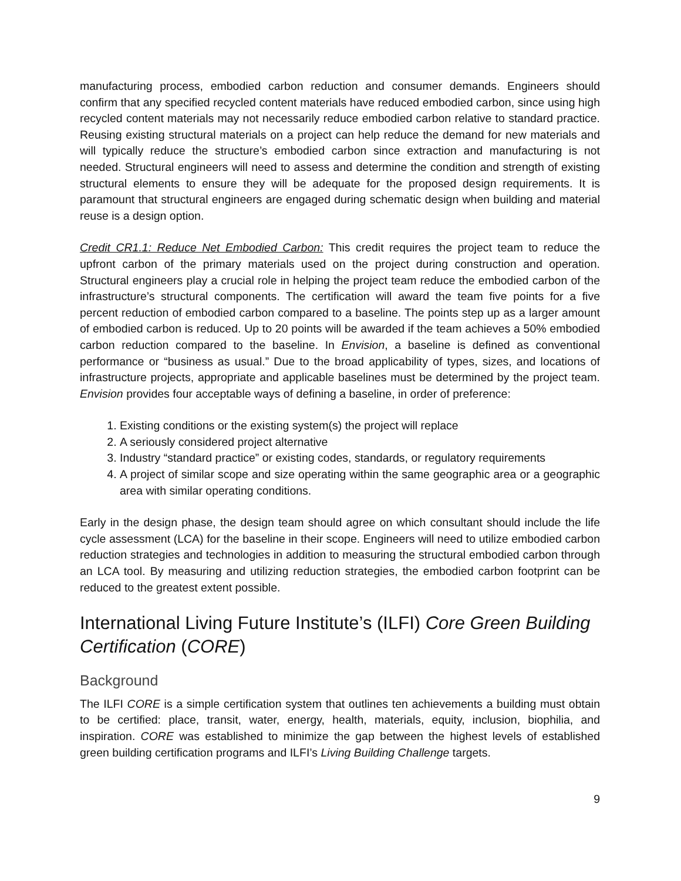manufacturing process, embodied carbon reduction and consumer demands. Engineers should confirm that any specified recycled content materials have reduced embodied carbon, since using high recycled content materials may not necessarily reduce embodied carbon relative to standard practice. Reusing existing structural materials on a project can help reduce the demand for new materials and will typically reduce the structure’s embodied carbon since extraction and manufacturing is not needed. Structural engineers will need to assess and determine the condition and strength of existing structural elements to ensure they will be adequate for the proposed design requirements. It is paramount that structural engineers are engaged during schematic design when building and material reuse is a design option.
Credit CR1.1: Reduce Net Embodied Carbon: This credit requires the project team to reduce the upfront carbon of the primary materials used on the project during construction and operation. Structural engineers play a crucial role in helping the project team reduce the embodied carbon of the infrastructure’s structural components. The certification will award the team five points for a five percent reduction of embodied carbon compared to a baseline. The points step up as a larger amount of embodied carbon is reduced. Up to 20 points will be awarded if the team achieves a 50% embodied carbon reduction compared to the baseline. In Envision, a baseline is defined as conventional performance or “business as usual.” Due to the broad applicability of types, sizes, and locations of infrastructure projects, appropriate and applicable baselines must be determined by the project team. Envision provides four acceptable ways of defining a baseline, in order of preference:
1. Existing conditions or the existing system(s) the project will replace
2. A seriously considered project alternative
3. Industry “standard practice” or existing codes, standards, or regulatory requirements
4. A project of similar scope and size operating within the same geographic area or a geographic area with similar operating conditions.
Early in the design phase, the design team should agree on which consultant should include the life cycle assessment (LCA) for the baseline in their scope. Engineers will need to utilize embodied carbon reduction strategies and technologies in addition to measuring the structural embodied carbon through an LCA tool. By measuring and utilizing reduction strategies, the embodied carbon footprint can be reduced to the greatest extent possible.
International Living Future Institute’s (ILFI) Core Green Building Certification (CORE)
Background
The ILFI CORE is a simple certification system that outlines ten achievements a building must obtain to be certified: place, transit, water, energy, health, materials, equity, inclusion, biophilia, and inspiration. CORE was established to minimize the gap between the highest levels of established green building certification programs and ILFI’s Living Building Challenge targets.
9